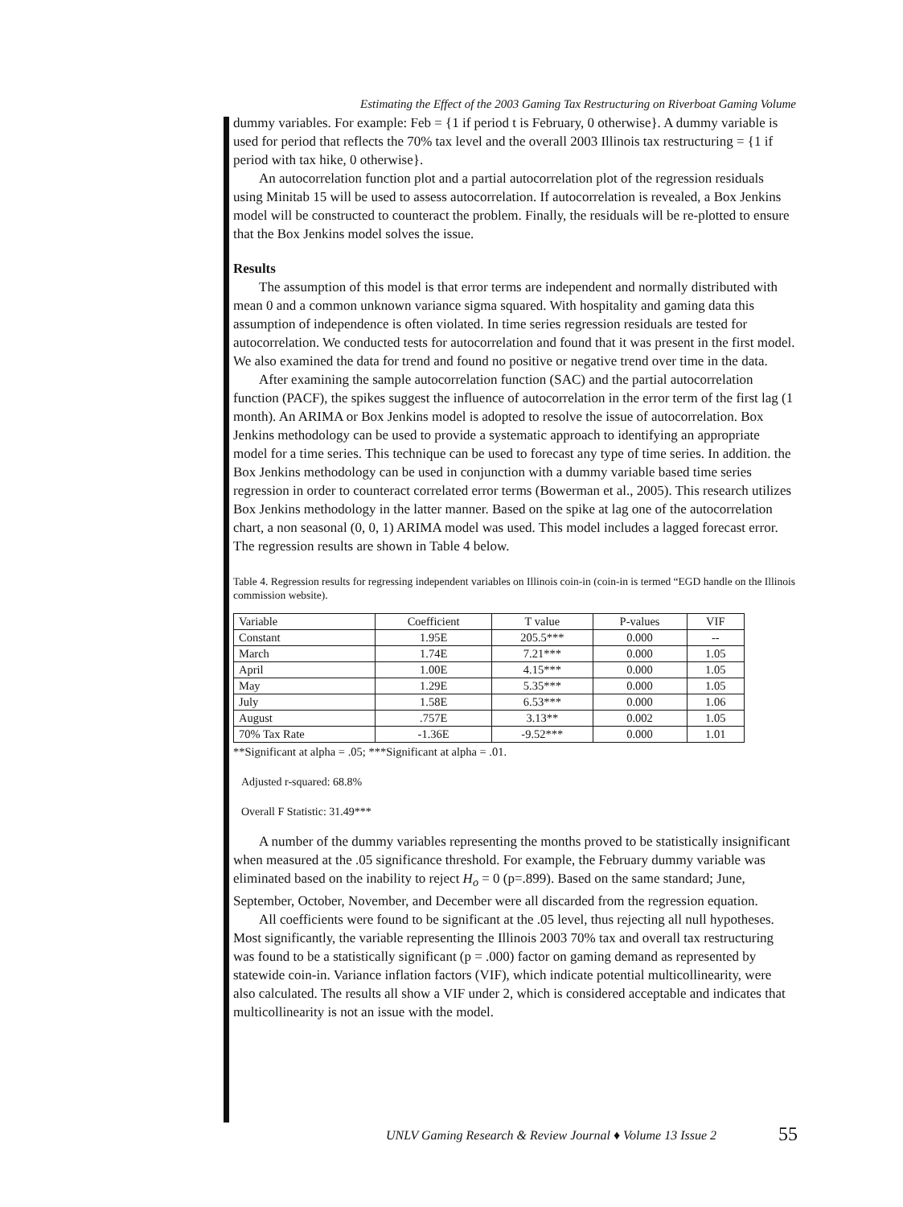Estimating the Effect of the 2003 Gaming Tax Restructuring on Riverboat Gaming Volume
dummy variables. For example: Feb = {1 if period t is February, 0 otherwise}. A dummy variable is used for period that reflects the 70% tax level and the overall 2003 Illinois tax restructuring = {1 if period with tax hike, 0 otherwise}.
An autocorrelation function plot and a partial autocorrelation plot of the regression residuals using Minitab 15 will be used to assess autocorrelation. If autocorrelation is revealed, a Box Jenkins model will be constructed to counteract the problem. Finally, the residuals will be re-plotted to ensure that the Box Jenkins model solves the issue.
Results
The assumption of this model is that error terms are independent and normally distributed with mean 0 and a common unknown variance sigma squared. With hospitality and gaming data this assumption of independence is often violated. In time series regression residuals are tested for autocorrelation. We conducted tests for autocorrelation and found that it was present in the first model. We also examined the data for trend and found no positive or negative trend over time in the data.
After examining the sample autocorrelation function (SAC) and the partial autocorrelation function (PACF), the spikes suggest the influence of autocorrelation in the error term of the first lag (1 month). An ARIMA or Box Jenkins model is adopted to resolve the issue of autocorrelation. Box Jenkins methodology can be used to provide a systematic approach to identifying an appropriate model for a time series. This technique can be used to forecast any type of time series. In addition. the Box Jenkins methodology can be used in conjunction with a dummy variable based time series regression in order to counteract correlated error terms (Bowerman et al., 2005). This research utilizes Box Jenkins methodology in the latter manner. Based on the spike at lag one of the autocorrelation chart, a non seasonal (0, 0, 1) ARIMA model was used. This model includes a lagged forecast error. The regression results are shown in Table 4 below.
Table 4. Regression results for regressing independent variables on Illinois coin-in (coin-in is termed “EGD handle on the Illinois commission website).
| Variable | Coefficient | T value | P-values | VIF |
| --- | --- | --- | --- | --- |
| Constant | 1.95E | 205.5*** | 0.000 | -- |
| March | 1.74E | 7.21*** | 0.000 | 1.05 |
| April | 1.00E | 4.15*** | 0.000 | 1.05 |
| May | 1.29E | 5.35*** | 0.000 | 1.05 |
| July | 1.58E | 6.53*** | 0.000 | 1.06 |
| August | .757E | 3.13** | 0.002 | 1.05 |
| 70% Tax Rate | -1.36E | -9.52*** | 0.000 | 1.01 |
**Significant at alpha = .05; ***Significant at alpha = .01.
Adjusted r-squared: 68.8%
Overall F Statistic: 31.49***
A number of the dummy variables representing the months proved to be statistically insignificant when measured at the .05 significance threshold. For example, the February dummy variable was eliminated based on the inability to reject H<sub>o</sub> = 0 (p=.899). Based on the same standard; June, September, October, November, and December were all discarded from the regression equation.
All coefficients were found to be significant at the .05 level, thus rejecting all null hypotheses. Most significantly, the variable representing the Illinois 2003 70% tax and overall tax restructuring was found to be a statistically significant (p = .000) factor on gaming demand as represented by statewide coin-in. Variance inflation factors (VIF), which indicate potential multicollinearity, were also calculated. The results all show a VIF under 2, which is considered acceptable and indicates that multicollinearity is not an issue with the model.
UNLV Gaming Research & Review Journal ♦ Volume 13 Issue 2
55